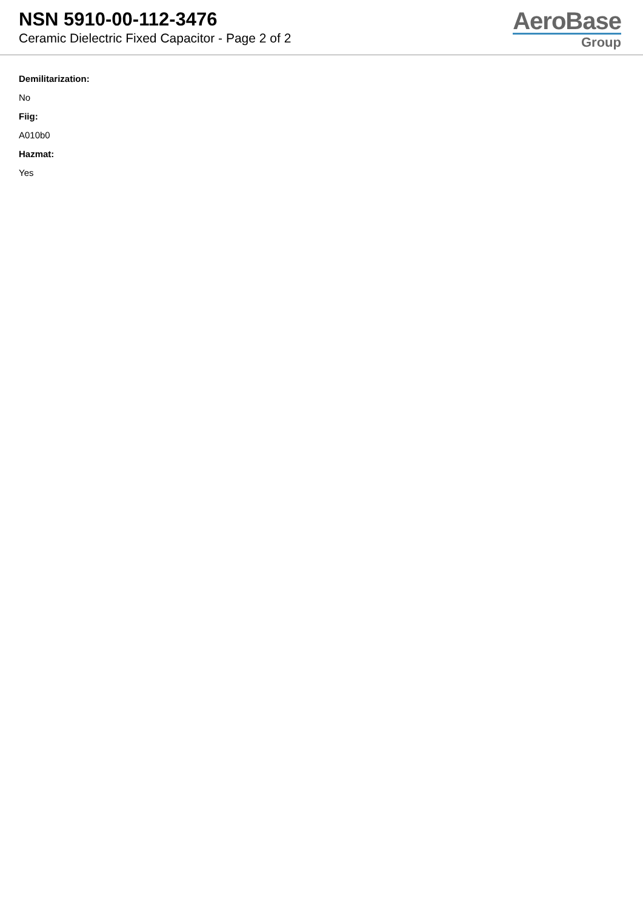NSN 5910-00-112-3476
Ceramic Dielectric Fixed Capacitor - Page 2 of 2
AeroBase
Group
Demilitarization:
No
Fiig:
A010b0
Hazmat:
Yes